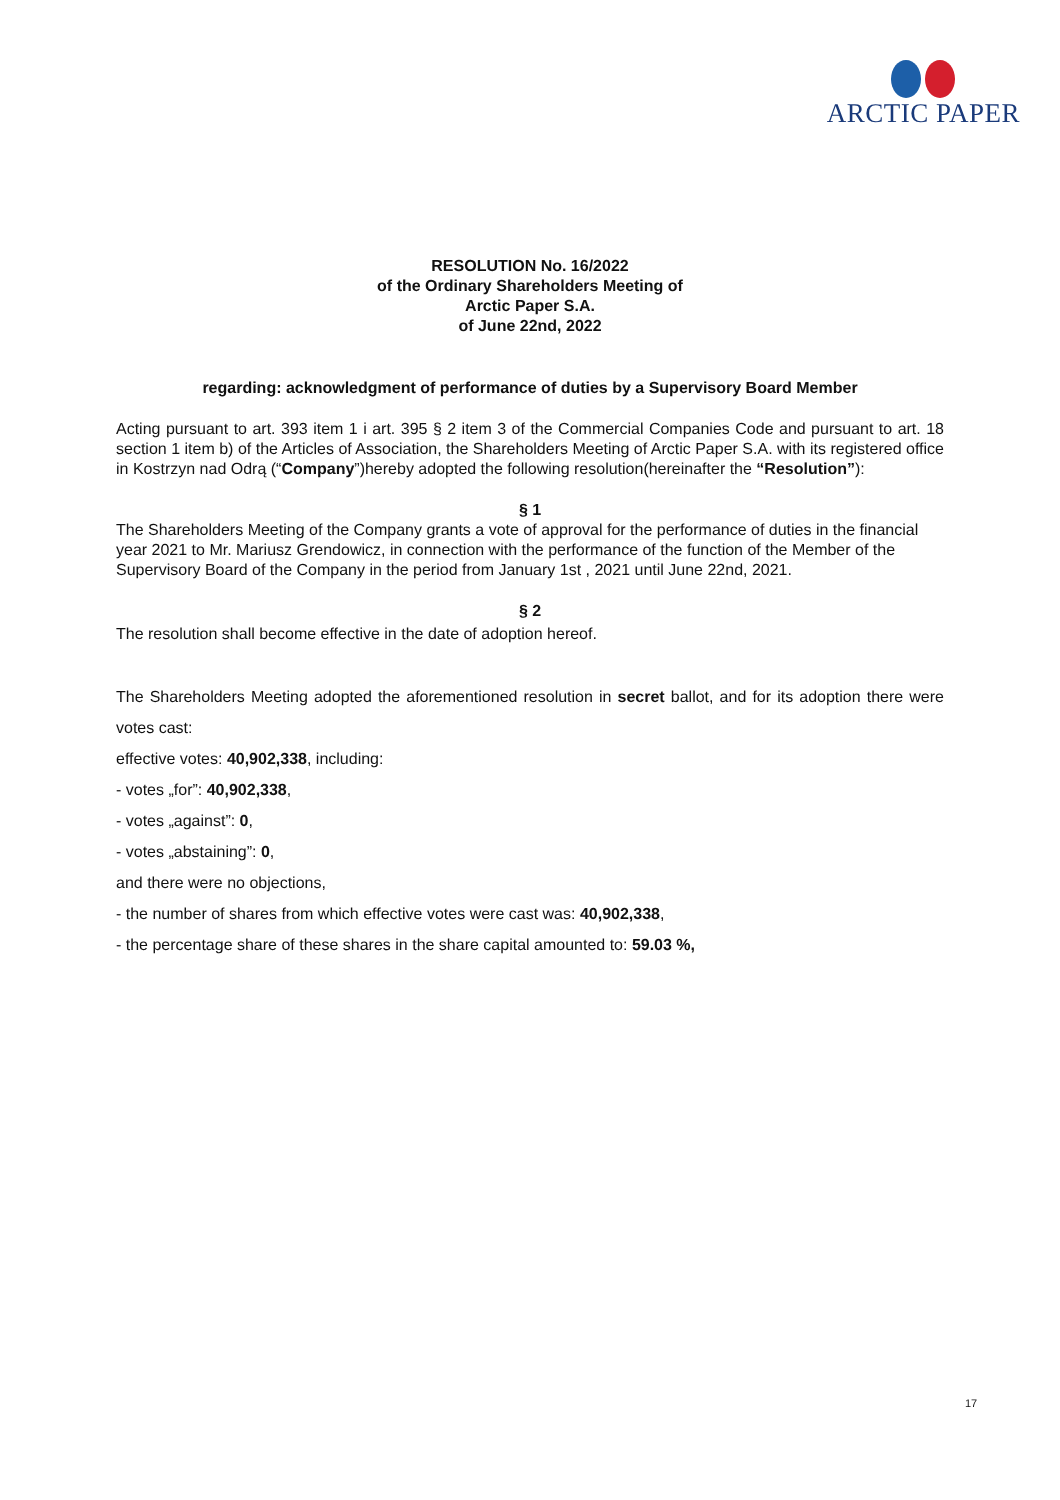ARCTIC PAPER
RESOLUTION No. 16/2022
of the Ordinary Shareholders Meeting of
Arctic Paper S.A.
of June 22nd, 2022
regarding: acknowledgment of performance of duties by a Supervisory Board Member
Acting pursuant to art. 393 item 1 i art. 395 § 2 item 3 of the Commercial Companies Code and pursuant to art. 18 section 1 item b) of the Articles of Association, the Shareholders Meeting of Arctic Paper S.A. with its registered office in Kostrzyn nad Odrą (“Company”)hereby adopted the following resolution(hereinafter the “Resolution”):
§ 1
The Shareholders Meeting of the Company grants a vote of approval for the performance of duties in the financial year 2021 to Mr. Mariusz Grendowicz, in connection with the performance of the function of the Member of the Supervisory Board of the Company in the period from January 1st , 2021 until June 22nd, 2021.
§ 2
The resolution shall become effective in the date of adoption hereof.
The Shareholders Meeting adopted the aforementioned resolution in secret ballot, and for its adoption there were votes cast:
effective votes: 40,902,338, including:
- votes „for”: 40,902,338,
- votes „against”: 0,
- votes „abstaining”: 0,
and there were no objections,
- the number of shares from which effective votes were cast was: 40,902,338,
- the percentage share of these shares in the share capital amounted to: 59.03 %,
17